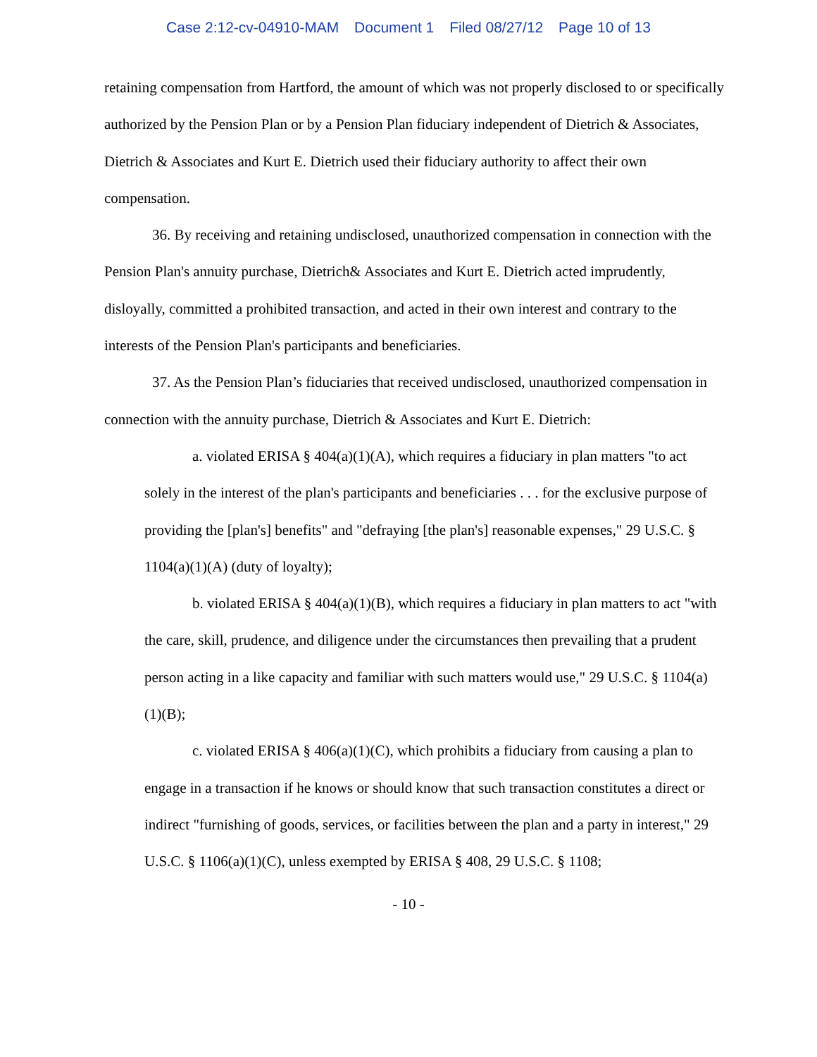Case 2:12-cv-04910-MAM Document 1 Filed 08/27/12 Page 10 of 13
retaining compensation from Hartford, the amount of which was not properly disclosed to or specifically authorized by the Pension Plan or by a Pension Plan fiduciary independent of Dietrich & Associates, Dietrich & Associates and Kurt E. Dietrich used their fiduciary authority to affect their own compensation.
36. By receiving and retaining undisclosed, unauthorized compensation in connection with the Pension Plan's annuity purchase, Dietrich& Associates and Kurt E. Dietrich acted imprudently, disloyally, committed a prohibited transaction, and acted in their own interest and contrary to the interests of the Pension Plan's participants and beneficiaries.
37. As the Pension Plan’s fiduciaries that received undisclosed, unauthorized compensation in connection with the annuity purchase, Dietrich & Associates and Kurt E. Dietrich:
a. violated ERISA § 404(a)(1)(A), which requires a fiduciary in plan matters "to act solely in the interest of the plan's participants and beneficiaries . . . for the exclusive purpose of providing the [plan's] benefits" and "defraying [the plan's] reasonable expenses," 29 U.S.C. § 1104(a)(1)(A) (duty of loyalty);
b. violated ERISA § 404(a)(1)(B), which requires a fiduciary in plan matters to act "with the care, skill, prudence, and diligence under the circumstances then prevailing that a prudent person acting in a like capacity and familiar with such matters would use," 29 U.S.C. § 1104(a)(1)(B);
c. violated ERISA § 406(a)(1)(C), which prohibits a fiduciary from causing a plan to engage in a transaction if he knows or should know that such transaction constitutes a direct or indirect "furnishing of goods, services, or facilities between the plan and a party in interest," 29 U.S.C. § 1106(a)(1)(C), unless exempted by ERISA § 408, 29 U.S.C. § 1108;
- 10 -